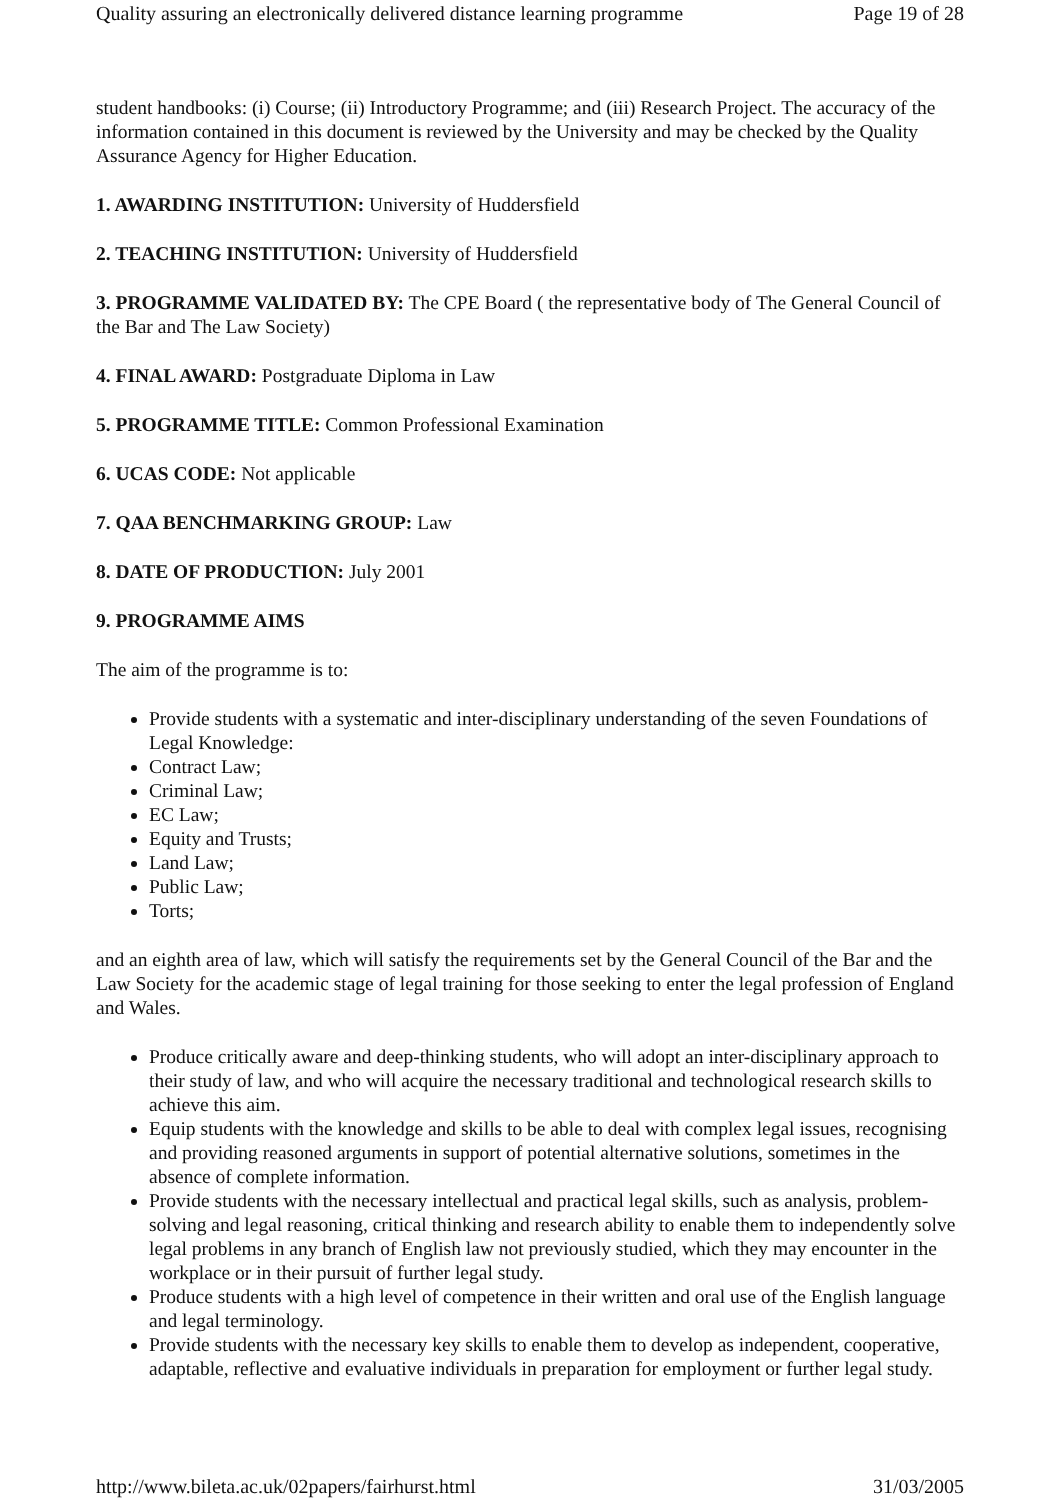Quality assuring an electronically delivered distance learning programme Page 19 of 28
student handbooks: (i) Course; (ii) Introductory Programme; and (iii) Research Project. The accuracy of the information contained in this document is reviewed by the University and may be checked by the Quality Assurance Agency for Higher Education.
1. AWARDING INSTITUTION: University of Huddersfield
2. TEACHING INSTITUTION: University of Huddersfield
3. PROGRAMME VALIDATED BY: The CPE Board ( the representative body of The General Council of the Bar and The Law Society)
4. FINAL AWARD: Postgraduate Diploma in Law
5. PROGRAMME TITLE: Common Professional Examination
6. UCAS CODE: Not applicable
7. QAA BENCHMARKING GROUP: Law
8. DATE OF PRODUCTION: July 2001
9. PROGRAMME AIMS
The aim of the programme is to:
Provide students with a systematic and inter-disciplinary understanding of the seven Foundations of Legal Knowledge:
Contract Law;
Criminal Law;
EC Law;
Equity and Trusts;
Land Law;
Public Law;
Torts;
and an eighth area of law, which will satisfy the requirements set by the General Council of the Bar and the Law Society for the academic stage of legal training for those seeking to enter the legal profession of England and Wales.
Produce critically aware and deep-thinking students, who will adopt an inter-disciplinary approach to their study of law, and who will acquire the necessary traditional and technological research skills to achieve this aim.
Equip students with the knowledge and skills to be able to deal with complex legal issues, recognising and providing reasoned arguments in support of potential alternative solutions, sometimes in the absence of complete information.
Provide students with the necessary intellectual and practical legal skills, such as analysis, problem-solving and legal reasoning, critical thinking and research ability to enable them to independently solve legal problems in any branch of English law not previously studied, which they may encounter in the workplace or in their pursuit of further legal study.
Produce students with a high level of competence in their written and oral use of the English language and legal terminology.
Provide students with the necessary key skills to enable them to develop as independent, cooperative, adaptable, reflective and evaluative individuals in preparation for employment or further legal study.
http://www.bileta.ac.uk/02papers/fairhurst.html 31/03/2005